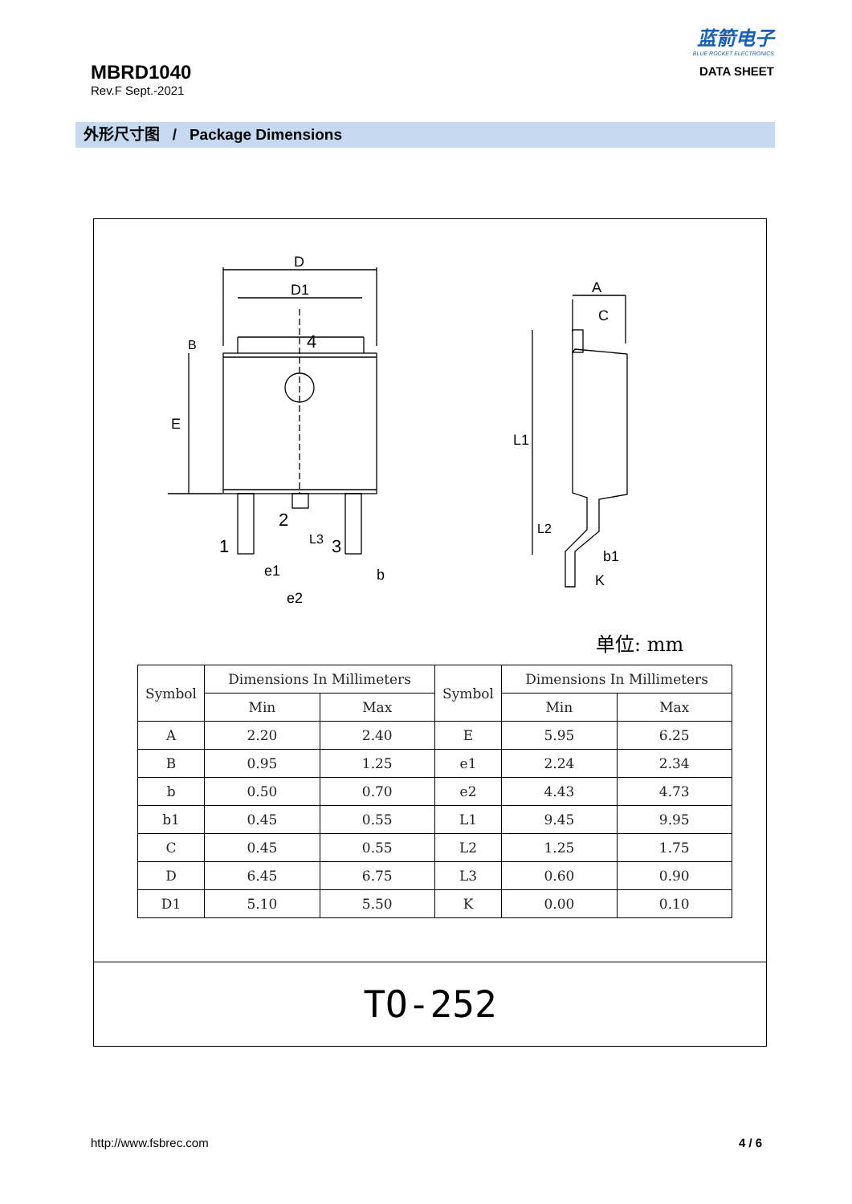MBRD1040
Rev.F Sept.-2021
蓝箭电子
BLUE ROCKET ELECTRONICS
DATA SHEET
外形尺寸图 / Package Dimensions
D
D1
4
E
B
1
2
3
L3
e1
e2
b
A
C
L1
L2
b1
K
单位: mm
| Symbol | Dimensions In Millimeters | | Symbol | Dimensions In Millimeters | |
| --- | --- | --- | --- | --- | --- |
| | Min | Max | | Min | Max |
| A | 2.20 | 2.40 | E | 5.95 | 6.25 |
| B | 0.95 | 1.25 | e1 | 2.24 | 2.34 |
| b | 0.50 | 0.70 | e2 | 4.43 | 4.73 |
| b1 | 0.45 | 0.55 | L1 | 9.45 | 9.95 |
| C | 0.45 | 0.55 | L2 | 1.25 | 1.75 |
| D | 6.45 | 6.75 | L3 | 0.60 | 0.90 |
| D1 | 5.10 | 5.50 | K | 0.00 | 0.10 |
TO-252
http://www.fsbrec.com 4 / 6